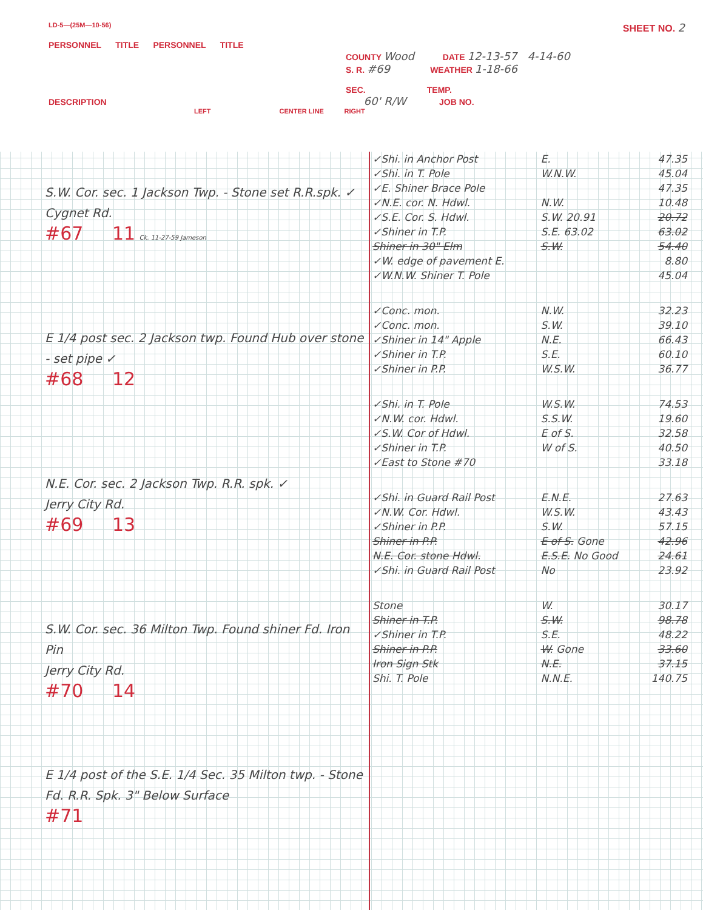LD-5—(25M—10-56) SHEET NO. 2
PERSONNEL TITLE PERSONNEL TITLE
COUNTY Wood DATE 12-13-57 4-14-60
S. R. #69 WEATHER 1-18-66
SEC. TEMP.
DESCRIPTION 60' R/W JOB NO.
LEFT CENTER LINE RIGHT
S.W. Cor. sec. 1 Jackson Twp. - Stone set R.R.spk. ✓
Cygnet Rd.
#67 11 Ck. 11-27-59 Jameson
E 1/4 post sec. 2 Jackson twp. Found Hub over stone - set pipe ✓
#68 12
N.E. Cor. sec. 2 Jackson Twp. R.R. spk. ✓
Jerry City Rd.
#69 13
S.W. Cor. sec. 36 Milton Twp. Found shiner Fd. Iron Pin
Jerry City Rd.
#70 14
E 1/4 post of the S.E. 1/4 Sec. 35 Milton twp. - Stone Fd. R.R. Spk. 3" Below Surface
#71
| ✓Shi. in Anchor Post | E. | 47.35 |
| ✓Shi. in T. Pole | W.N.W. | 45.04 |
| ✓E. Shiner Brace Pole | | 47.35 |
| ✓N.E. cor. N. Hdwl. | N.W. | 10.48 |
| ✓S.E. Cor. S. Hdwl. | S.W. 20.91 | 20.72 |
| ✓Shiner in T.P. | S.E. 63.02 | 63.02 |
| Shiner in 30" Elm | S.W. | 54.40 |
| ✓W. edge of pavement E. | | 8.80 |
| ✓W.N.W. Shiner T. Pole | | 45.04 |
| ✓Conc. mon. | N.W. | 32.23 |
| ✓Conc. mon. | S.W. | 39.10 |
| ✓Shiner in 14" Apple | N.E. | 66.43 |
| ✓Shiner in T.P. | S.E. | 60.10 |
| ✓Shiner in P.P. | W.S.W. | 36.77 |
| ✓Shi. in T. Pole | W.S.W. | 74.53 |
| ✓N.W. cor. Hdwl. | S.S.W. | 19.60 |
| ✓S.W. Cor of Hdwl. | E of S. | 32.58 |
| ✓Shiner in T.P. | W of S. | 40.50 |
| ✓East to Stone #70 | | 33.18 |
| ✓Shi. in Guard Rail Post | E.N.E. | 27.63 |
| ✓N.W. Cor. Hdwl. | W.S.W. | 43.43 |
| ✓Shiner in P.P. | S.W. | 57.15 |
| Shiner in P.P. | E of S. Gone | 42.96 |
| N.E. Cor. stone Hdwl. | E.S.E. No Good | 24.61 |
| ✓Shi. in Guard Rail Post | No | 23.92 |
| Stone | W. | 30.17 |
| Shiner in T.P. | S.W. | 98.78 |
| ✓Shiner in T.P. | S.E. | 48.22 |
| Shiner in P.P. | W. Gone | 33.60 |
| Iron Sign Stk | N.E. | 37.15 |
| Shi. T. Pole | N.N.E. | 140.75 |